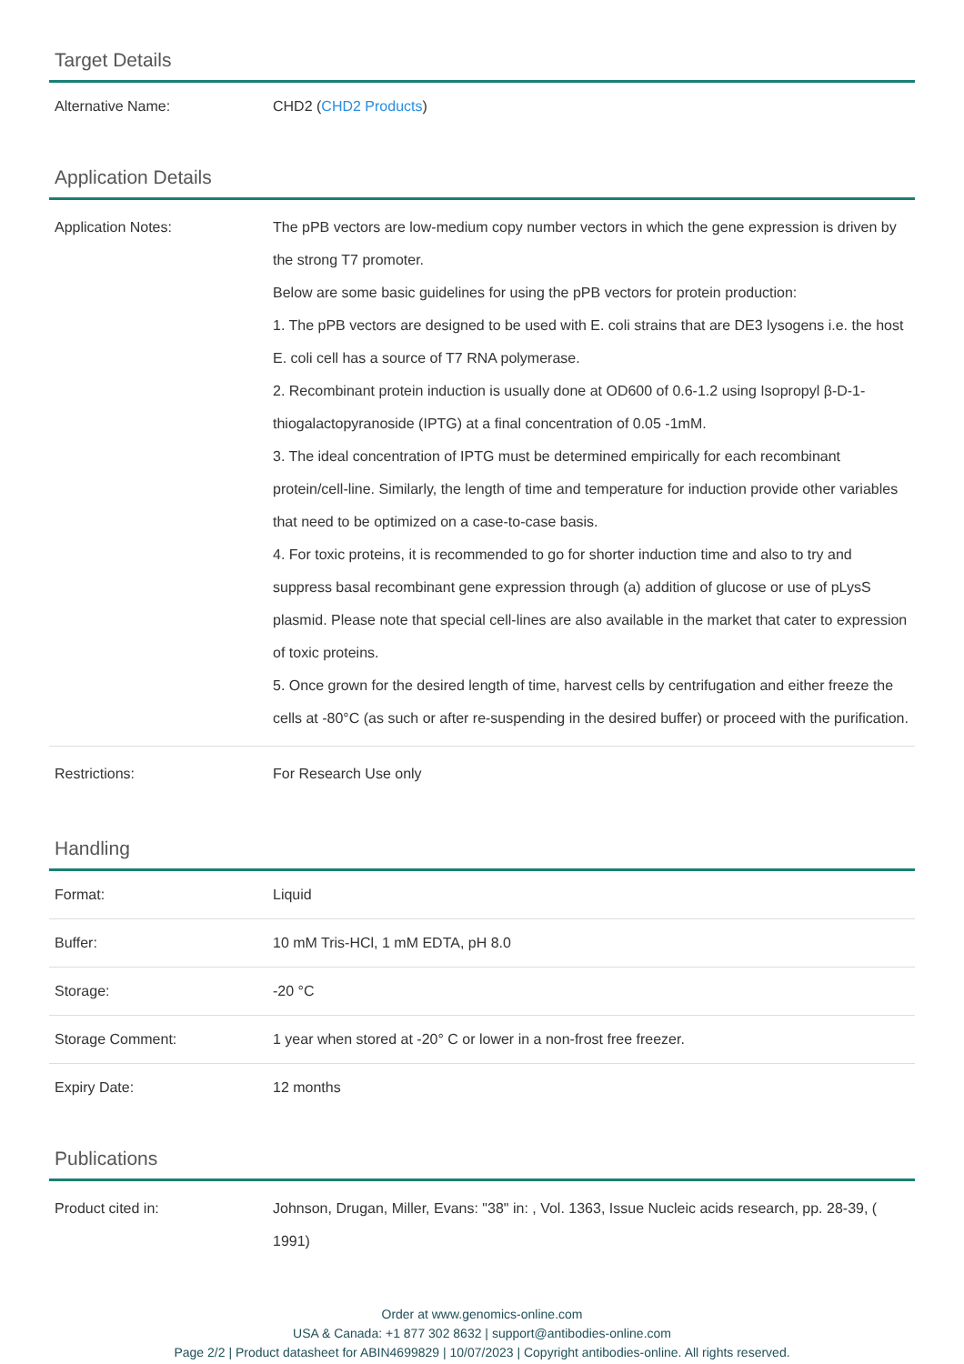Target Details
| Alternative Name: | CHD2 ( CHD2 Products ) |
Application Details
| Application Notes: | The pPB vectors are low-medium copy number vectors in which the gene expression is driven by the strong T7 promoter. Below are some basic guidelines for using the pPB vectors for protein production: 1. The pPB vectors are designed to be used with E. coli strains that are DE3 lysogens i.e. the host E. coli cell has a source of T7 RNA polymerase. 2. Recombinant protein induction is usually done at OD600 of 0.6-1.2 using Isopropyl β-D-1-thiogalactopyranoside (IPTG) at a final concentration of 0.05 -1mM. 3. The ideal concentration of IPTG must be determined empirically for each recombinant protein/cell-line. Similarly, the length of time and temperature for induction provide other variables that need to be optimized on a case-to-case basis. 4. For toxic proteins, it is recommended to go for shorter induction time and also to try and suppress basal recombinant gene expression through (a) addition of glucose or use of pLysS plasmid. Please note that special cell-lines are also available in the market that cater to expression of toxic proteins. 5. Once grown for the desired length of time, harvest cells by centrifugation and either freeze the cells at -80°C (as such or after re-suspending in the desired buffer) or proceed with the purification. |
| Restrictions: | For Research Use only |
Handling
| Format: | Liquid |
| Buffer: | 10 mM Tris-HCl, 1 mM EDTA, pH 8.0 |
| Storage: | -20 °C |
| Storage Comment: | 1 year when stored at -20° C or lower in a non-frost free freezer. |
| Expiry Date: | 12 months |
Publications
| Product cited in: | Johnson, Drugan, Miller, Evans: "38" in: , Vol. 1363, Issue Nucleic acids research, pp. 28-39, ( 1991) |
Order at www.genomics-online.com
USA & Canada: +1 877 302 8632 | support@antibodies-online.com
Page 2/2 | Product datasheet for ABIN4699829 | 10/07/2023 | Copyright antibodies-online. All rights reserved.